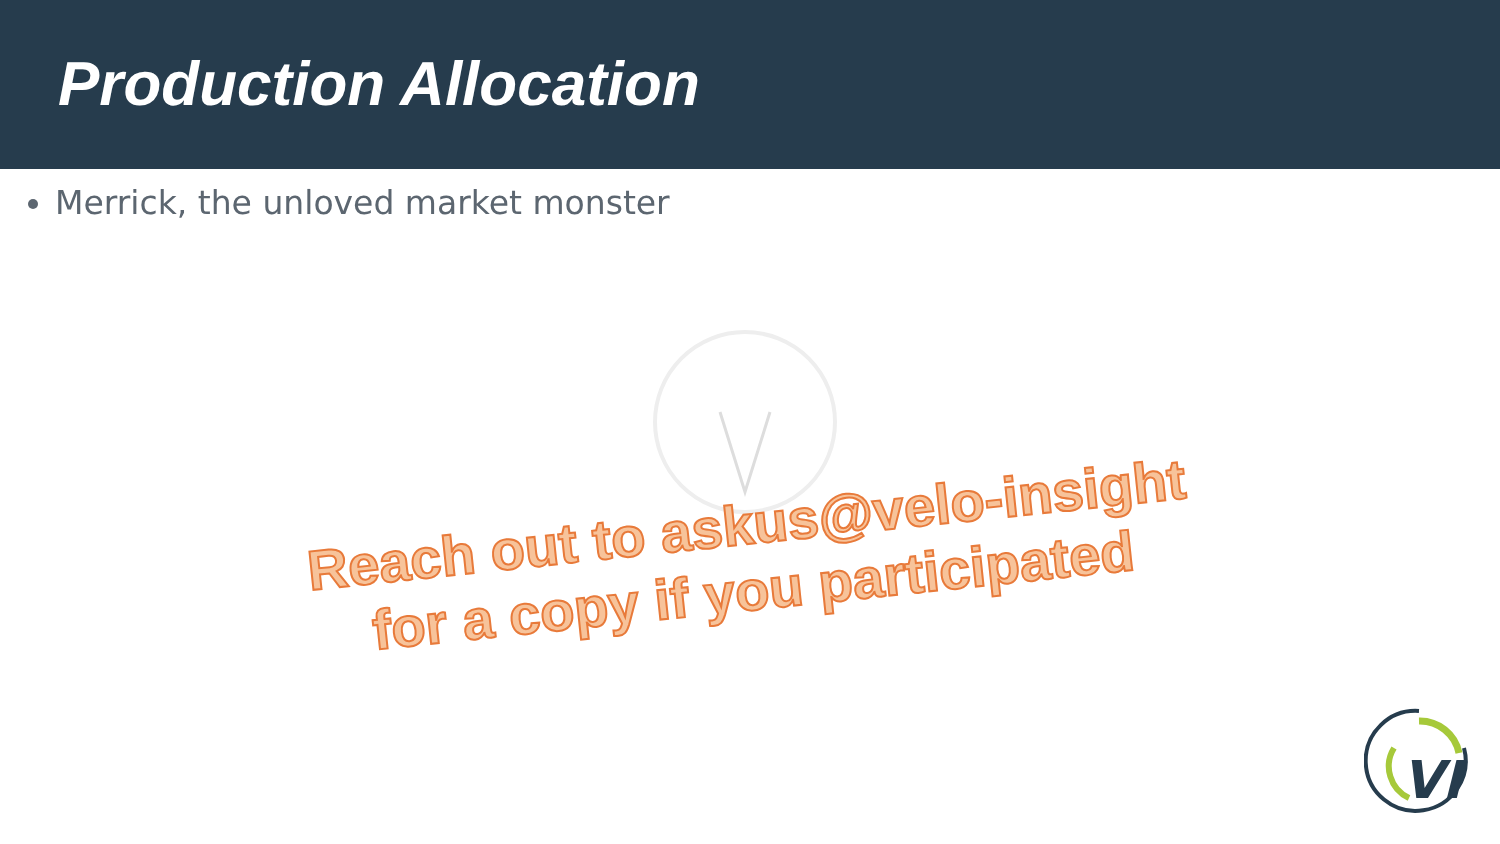Production Allocation
Merrick, the unloved market monster
Reach out to askus@velo-insight
for a copy if you participated
VI